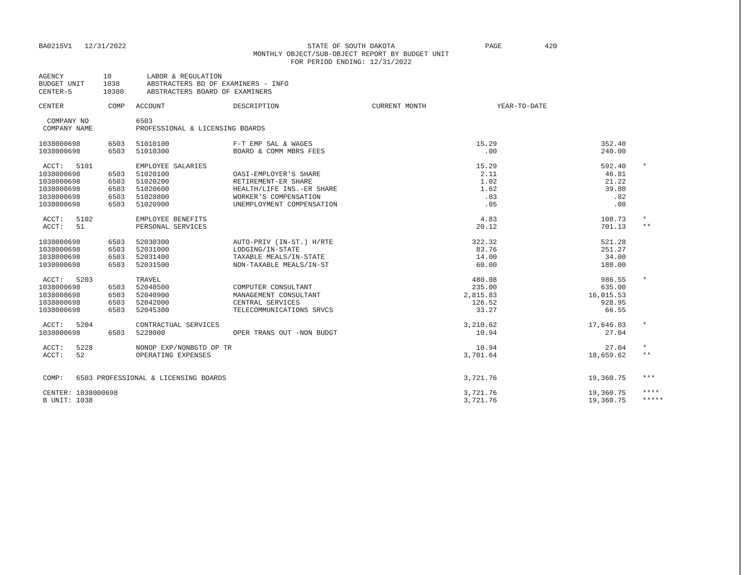BA0215V1 12/31/2022
STATE OF SOUTH DAKOTA
MONTHLY OBJECT/SUB-OBJECT REPORT BY BUDGET UNIT
FOR PERIOD ENDING: 12/31/2022
PAGE
420
| AGENCY | 10 | LABOR & REGULATION |
| BUDGET UNIT | 1038 | ABSTRACTERS BD OF EXAMINERS - INFO |
| CENTER-5 | 10380 | ABSTRACTERS BOARD OF EXAMINERS |
| CENTER | COMP | ACCOUNT | DESCRIPTION | CURRENT MONTH | YEAR-TO-DATE | |
| --- | --- | --- | --- | --- | --- | --- |
| COMPANY NO | | 6503 | | | | |
| COMPANY NAME | | PROFESSIONAL & LICENSING BOARDS | | | | |
| 1038000698 | 6503 | 51010100 | F-T EMP SAL & WAGES | 15.29 | 352.40 | |
| 1038000698 | 6503 | 51010300 | BOARD & COMM MBRS FEES | .00 | 240.00 | |
| ACCT: 5101 | | EMPLOYEE SALARIES | | 15.29 | 592.40 | * |
| 1038000698 | 6503 | 51020100 | OASI-EMPLOYER'S SHARE | 2.11 | 46.81 | |
| 1038000698 | 6503 | 51020200 | RETIREMENT-ER SHARE | 1.02 | 21.22 | |
| 1038000698 | 6503 | 51020600 | HEALTH/LIFE INS.-ER SHARE | 1.62 | 39.80 | |
| 1038000698 | 6503 | 51020800 | WORKER'S COMPENSATION | .03 | .82 | |
| 1038000698 | 6503 | 51020900 | UNEMPLOYMENT COMPENSATION | .05 | .08 | |
| ACCT: 5102 | | EMPLOYEE BENEFITS | | 4.83 | 108.73 | * |
| ACCT: 51 | | PERSONAL SERVICES | | 20.12 | 701.13 | ** |
| 1038000698 | 6503 | 52030300 | AUTO-PRIV (IN-ST.) H/RTE | 322.32 | 521.28 | |
| 1038000698 | 6503 | 52031000 | LODGING/IN-STATE | 83.76 | 251.27 | |
| 1038000698 | 6503 | 52031400 | TAXABLE MEALS/IN-STATE | 14.00 | 34.00 | |
| 1038000698 | 6503 | 52031500 | NON-TAXABLE MEALS/IN-ST | 60.00 | 180.00 | |
| ACCT: 5203 | | TRAVEL | | 480.08 | 986.55 | * |
| 1038000698 | 6503 | 52040500 | COMPUTER CONSULTANT | 235.00 | 635.00 | |
| 1038000698 | 6503 | 52040900 | MANAGEMENT CONSULTANT | 2,815.83 | 16,015.53 | |
| 1038000698 | 6503 | 52042000 | CENTRAL SERVICES | 126.52 | 928.95 | |
| 1038000698 | 6503 | 52045300 | TELECOMMUNICATIONS SRVCS | 33.27 | 66.55 | |
| ACCT: 5204 | | CONTRACTUAL SERVICES | | 3,210.62 | 17,646.03 | * |
| 1038000698 | 6503 | 5228000 | OPER TRANS OUT -NON BUDGT | 10.94 | 27.04 | |
| ACCT: 5228 | | NONOP EXP/NONBGTD OP TR | | 10.94 | 27.04 | * |
| ACCT: 52 | | OPERATING EXPENSES | | 3,701.64 | 18,659.62 | ** |
| COMP: 6503 PROFESSIONAL & LICENSING BOARDS | | | | 3,721.76 | 19,360.75 | *** |
| CENTER: 1038000698 | | | | 3,721.76 | 19,360.75 | **** |
| B UNIT: 1038 | | | | 3,721.76 | 19,360.75 | ***** |